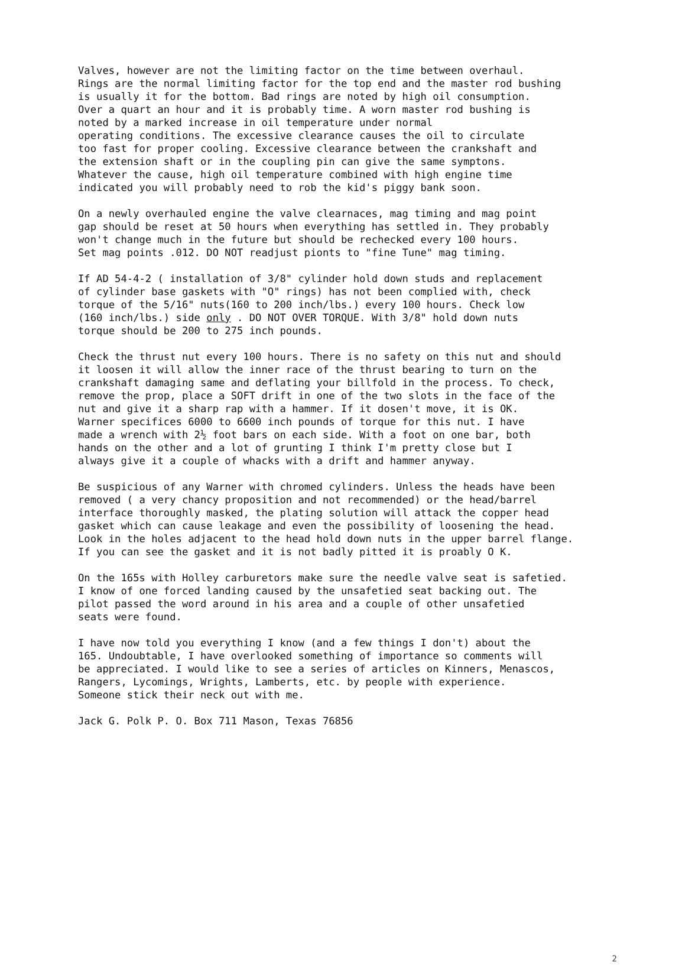Valves, however are not the limiting factor on the time between overhaul. Rings are the normal limiting factor for the top end and the master rod bushing is usually it for the bottom. Bad rings are noted by high oil consumption. Over a quart an hour and it is probably time. A worn master rod bushing is noted by a marked increase in oil temperature under normal operating conditions. The excessive clearance causes the oil to circulate too fast for proper cooling. Excessive clearance between the crankshaft and the extension shaft or in the coupling pin can give the same symptons. Whatever the cause, high oil temperature combined with high engine time indicated you will probably need to rob the kid's piggy bank soon.
On a newly overhauled engine the valve clearnaces, mag timing and mag point gap should be reset at 50 hours when everything has settled in. They probably won't change much in the future but should be rechecked every 100 hours. Set mag points .012. DO NOT readjust pionts to "fine Tune" mag timing.
If AD 54-4-2 ( installation of 3/8" cylinder hold down studs and replacement of cylinder base gaskets with "O" rings) has not been complied with, check torque of the 5/16" nuts(160 to 200 inch/lbs.) every 100 hours. Check low (160 inch/lbs.) side only . DO NOT OVER TORQUE. With 3/8" hold down nuts torque should be 200 to 275 inch pounds.
Check the thrust nut every 100 hours. There is no safety on this nut and should it loosen it will allow the inner race of the thrust bearing to turn on the crankshaft damaging same and deflating your billfold in the process. To check, remove the prop, place a SOFT drift in one of the two slots in the face of the nut and give it a sharp rap with a hammer. If it dosen't move, it is OK. Warner specifices 6000 to 6600 inch pounds of torque for this nut. I have made a wrench with 2½ foot bars on each side. With a foot on one bar, both hands on the other and a lot of grunting I think I'm pretty close but I always give it a couple of whacks with a drift and hammer anyway.
Be suspicious of any Warner with chromed cylinders. Unless the heads have been removed ( a very chancy proposition and not recommended) or the head/barrel interface thoroughly masked, the plating solution will attack the copper head gasket which can cause leakage and even the possibility of loosening the head. Look in the holes adjacent to the head hold down nuts in the upper barrel flange. If you can see the gasket and it is not badly pitted it is proably O K.
On the 165s with Holley carburetors make sure the needle valve seat is safetied. I know of one forced landing caused by the unsafetied seat backing out. The pilot passed the word around in his area and a couple of other unsafetied seats were found.
I have now told you everything I know (and a few things I don't) about the 165. Undoubtable, I have overlooked something of importance so comments will be appreciated. I would like to see a series of articles on Kinners, Menascos, Rangers, Lycomings, Wrights, Lamberts, etc. by people with experience. Someone stick their neck out with me.
Jack G. Polk P. O. Box 711 Mason, Texas 76856
2